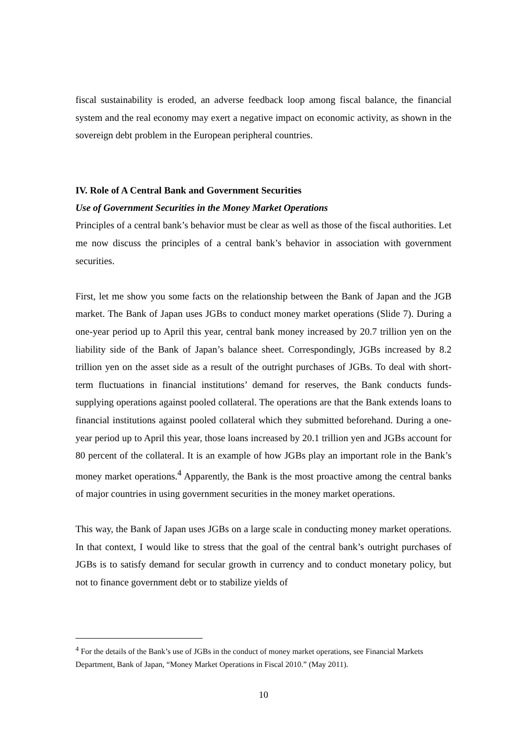fiscal sustainability is eroded, an adverse feedback loop among fiscal balance, the financial system and the real economy may exert a negative impact on economic activity, as shown in the sovereign debt problem in the European peripheral countries.
IV. Role of A Central Bank and Government Securities
Use of Government Securities in the Money Market Operations
Principles of a central bank’s behavior must be clear as well as those of the fiscal authorities. Let me now discuss the principles of a central bank’s behavior in association with government securities.
First, let me show you some facts on the relationship between the Bank of Japan and the JGB market. The Bank of Japan uses JGBs to conduct money market operations (Slide 7). During a one-year period up to April this year, central bank money increased by 20.7 trillion yen on the liability side of the Bank of Japan’s balance sheet. Correspondingly, JGBs increased by 8.2 trillion yen on the asset side as a result of the outright purchases of JGBs. To deal with short-term fluctuations in financial institutions’ demand for reserves, the Bank conducts funds-supplying operations against pooled collateral. The operations are that the Bank extends loans to financial institutions against pooled collateral which they submitted beforehand. During a one-year period up to April this year, those loans increased by 20.1 trillion yen and JGBs account for 80 percent of the collateral. It is an example of how JGBs play an important role in the Bank’s money market operations.<sup>4</sup> Apparently, the Bank is the most proactive among the central banks of major countries in using government securities in the money market operations.
This way, the Bank of Japan uses JGBs on a large scale in conducting money market operations. In that context, I would like to stress that the goal of the central bank’s outright purchases of JGBs is to satisfy demand for secular growth in currency and to conduct monetary policy, but not to finance government debt or to stabilize yields of
<sup>4</sup> For the details of the Bank’s use of JGBs in the conduct of money market operations, see Financial Markets Department, Bank of Japan, “Money Market Operations in Fiscal 2010.” (May 2011).
10